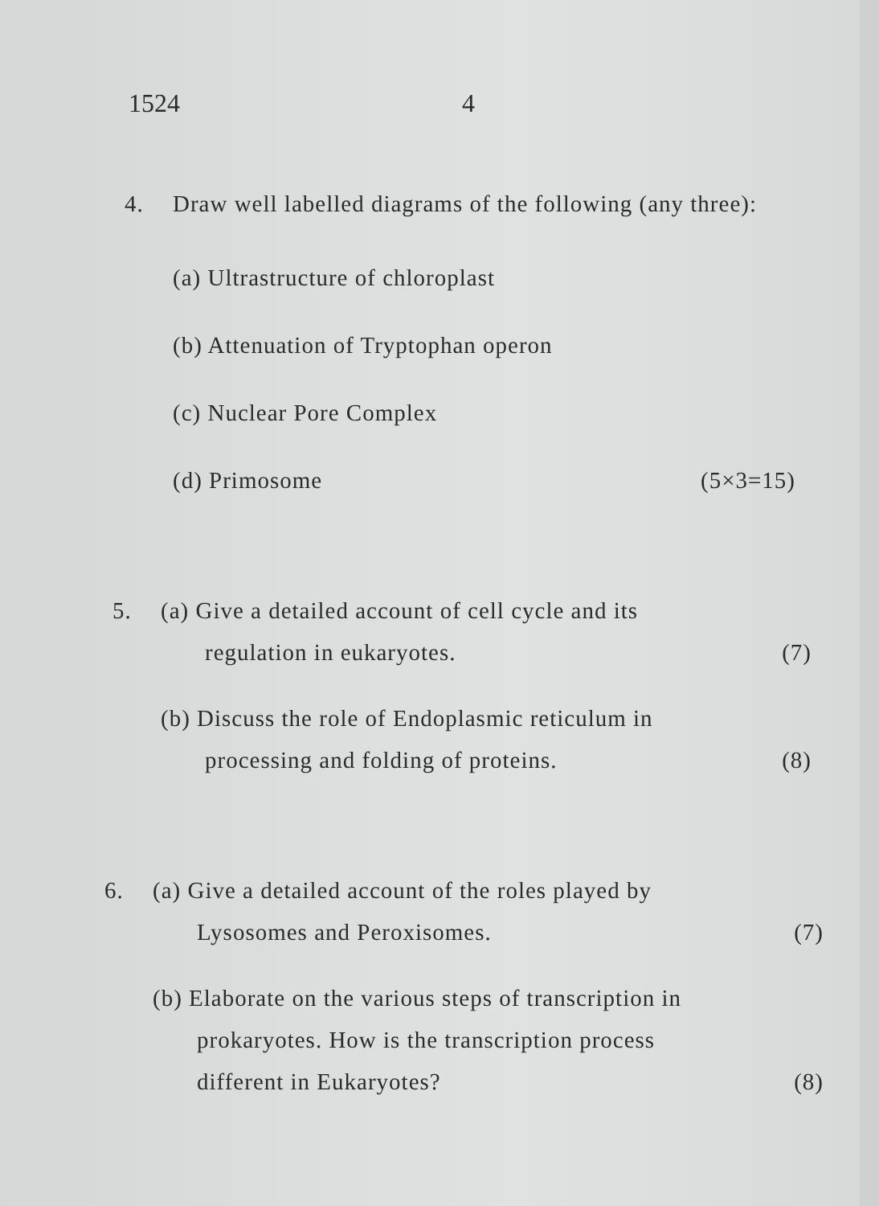1524 4
4. Draw well labelled diagrams of the following (any three):
(a) Ultrastructure of chloroplast
(b) Attenuation of Tryptophan operon
(c) Nuclear Pore Complex
(d) Primosome (5×3=15)
5. (a) Give a detailed account of cell cycle and its
regulation in eukaryotes. (7)
(b) Discuss the role of Endoplasmic reticulum in
processing and folding of proteins. (8)
6. (a) Give a detailed account of the roles played by
Lysosomes and Peroxisomes. (7)
(b) Elaborate on the various steps of transcription in
prokaryotes. How is the transcription process
different in Eukaryotes? (8)